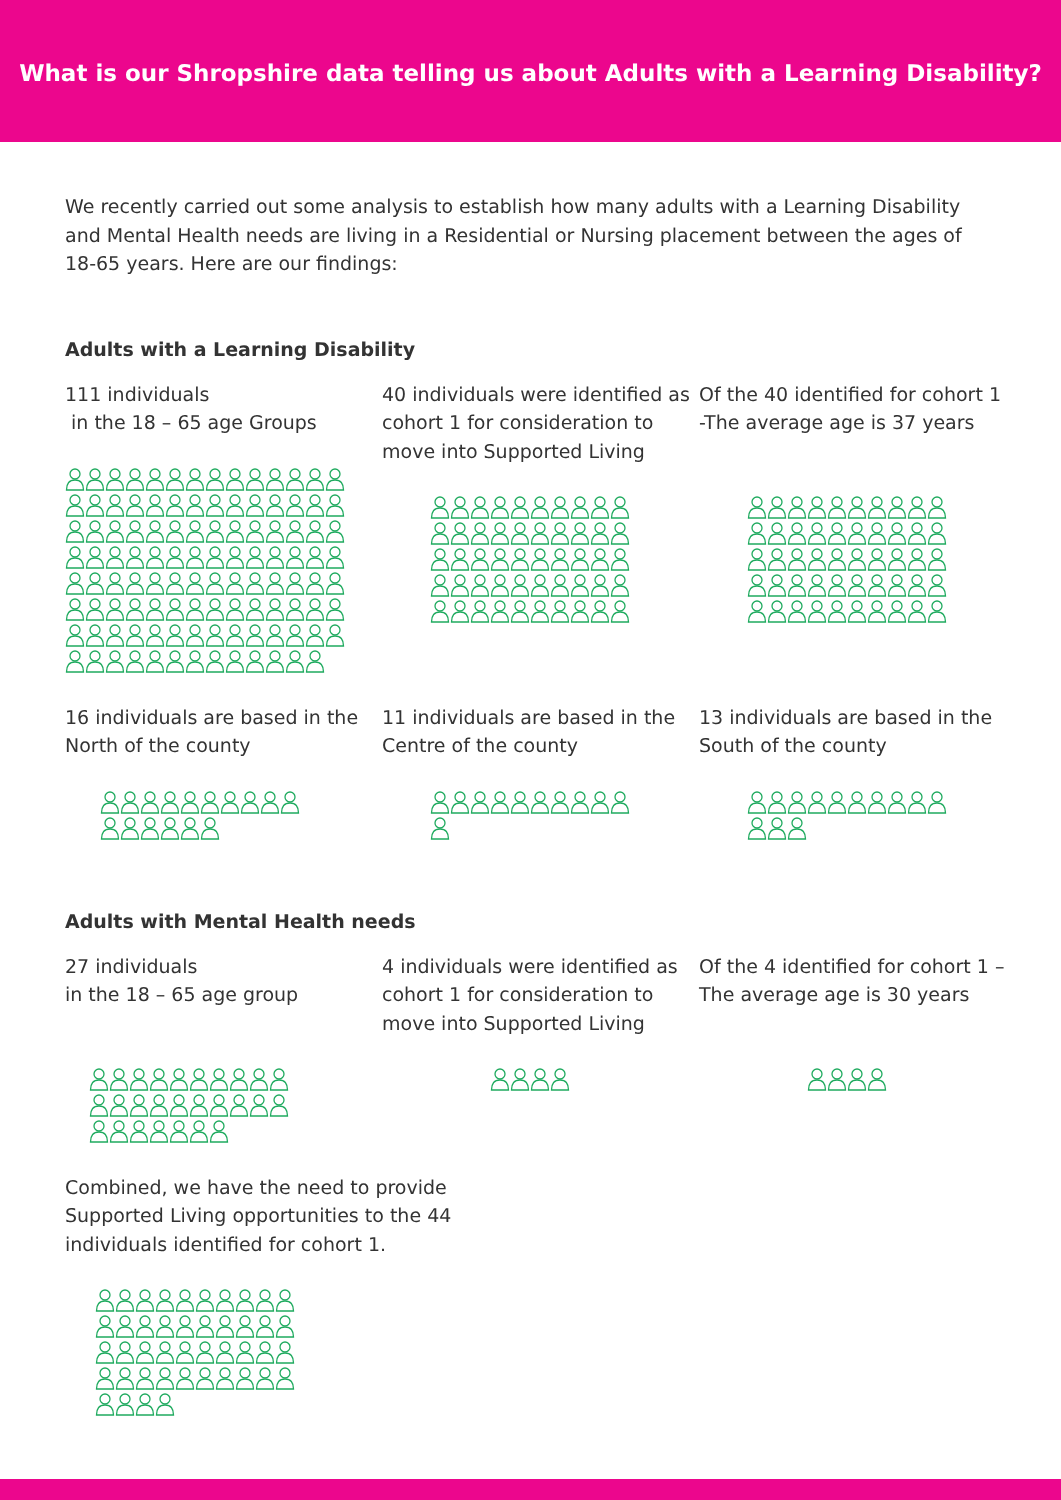What is our Shropshire data telling us about Adults with a Learning Disability?
We recently carried out some analysis to establish how many adults with a Learning Disability and Mental Health needs are living in a Residential or Nursing placement between the ages of 18-65 years. Here are our findings:
Adults with a Learning Disability
111 individuals
in the 18 – 65 age Groups
40 individuals were identified as cohort 1 for consideration to move into Supported Living
Of the 40 identified for cohort 1 -The average age is 37 years
16 individuals are based in the North of the county
11 individuals are based in the Centre of the county
13 individuals are based in the South of the county
Adults with Mental Health needs
27 individuals
in the 18 – 65 age group
4 individuals were identified as cohort 1 for consideration to move into Supported Living
Of the 4 identified for cohort 1 – The average age is 30 years
Combined, we have the need to provide Supported Living opportunities to the 44 individuals identified for cohort 1.